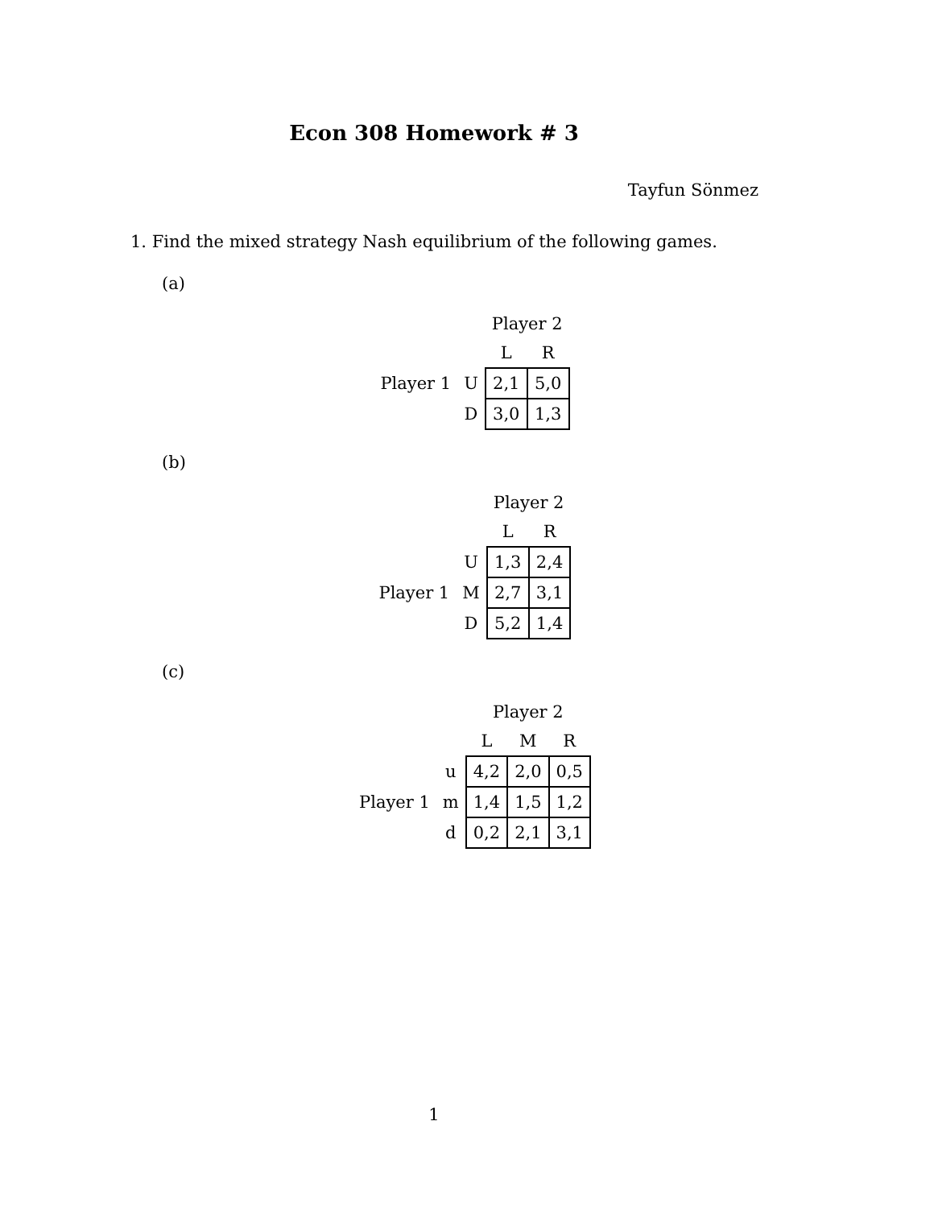Econ 308 Homework # 3
Tayfun Sönmez
1. Find the mixed strategy Nash equilibrium of the following games.
(a)
| | | Player 2 | |
| | | L | R |
| Player 1 | U | 2,1 | 5,0 |
| | D | 3,0 | 1,3 |
(b)
| | | Player 2 | |
| | | L | R |
| | U | 1,3 | 2,4 |
| Player 1 | M | 2,7 | 3,1 |
| | D | 5,2 | 1,4 |
(c)
| | | Player 2 | | |
| | | L | M | R |
| | u | 4,2 | 2,0 | 0,5 |
| Player 1 | m | 1,4 | 1,5 | 1,2 |
| | d | 0,2 | 2,1 | 3,1 |
1